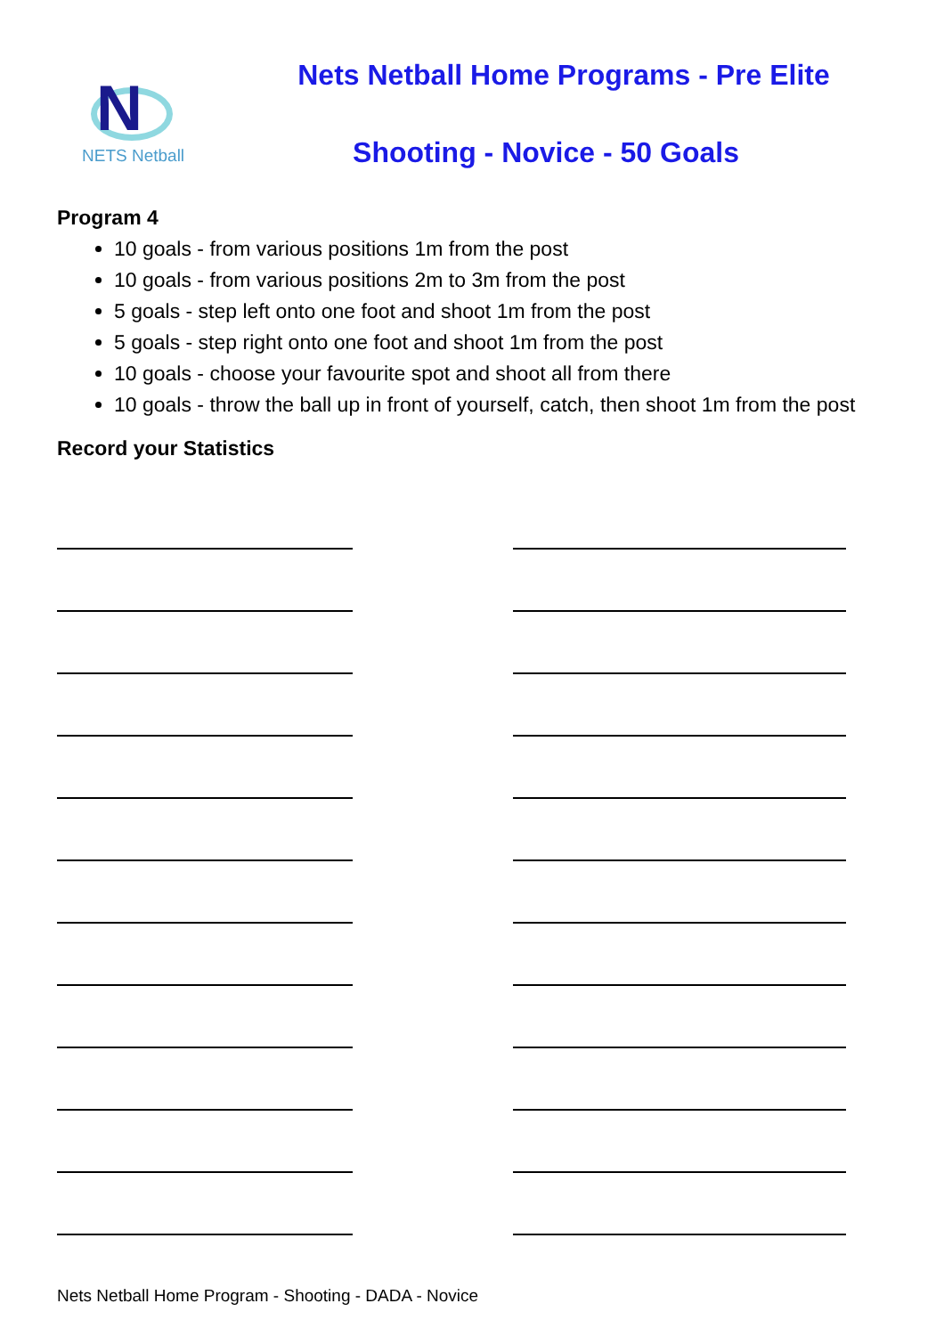N
NETS Netball
Nets Netball Home Programs - Pre Elite
Shooting - Novice - 50 Goals
Program 4
10 goals - from various positions 1m from the post
10 goals - from various positions 2m to 3m from the post
5 goals - step left onto one foot and shoot 1m from the post
5 goals - step right onto one foot and shoot 1m from the post
10 goals - choose your favourite spot and shoot all from there
10 goals - throw the ball up in front of yourself, catch, then shoot 1m from the post
Record your Statistics
Nets Netball Home Program - Shooting - DADA - Novice